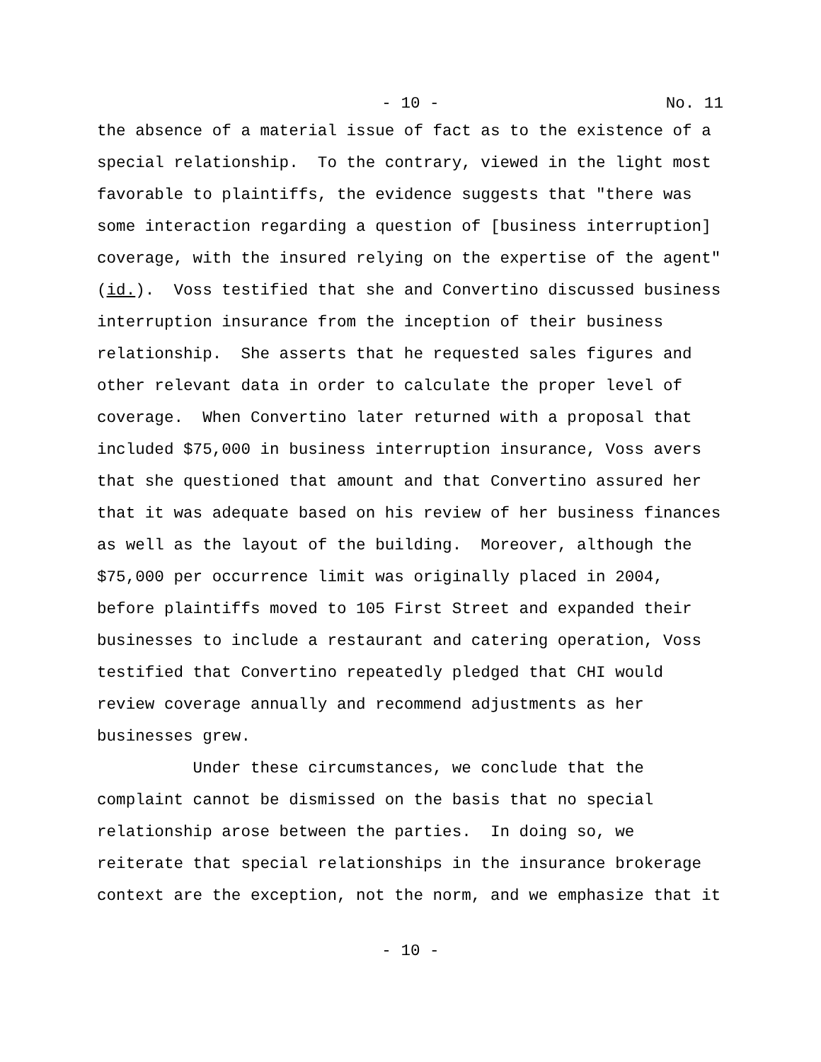- 10 -
No. 11
the absence of a material issue of fact as to the existence of a special relationship. To the contrary, viewed in the light most favorable to plaintiffs, the evidence suggests that "there was some interaction regarding a question of [business interruption] coverage, with the insured relying on the expertise of the agent" (id.). Voss testified that she and Convertino discussed business interruption insurance from the inception of their business relationship. She asserts that he requested sales figures and other relevant data in order to calculate the proper level of coverage. When Convertino later returned with a proposal that included $75,000 in business interruption insurance, Voss avers that she questioned that amount and that Convertino assured her that it was adequate based on his review of her business finances as well as the layout of the building. Moreover, although the $75,000 per occurrence limit was originally placed in 2004, before plaintiffs moved to 105 First Street and expanded their businesses to include a restaurant and catering operation, Voss testified that Convertino repeatedly pledged that CHI would review coverage annually and recommend adjustments as her businesses grew. Under these circumstances, we conclude that the complaint cannot be dismissed on the basis that no special relationship arose between the parties. In doing so, we reiterate that special relationships in the insurance brokerage context are the exception, not the norm, and we emphasize that it
- 10 -